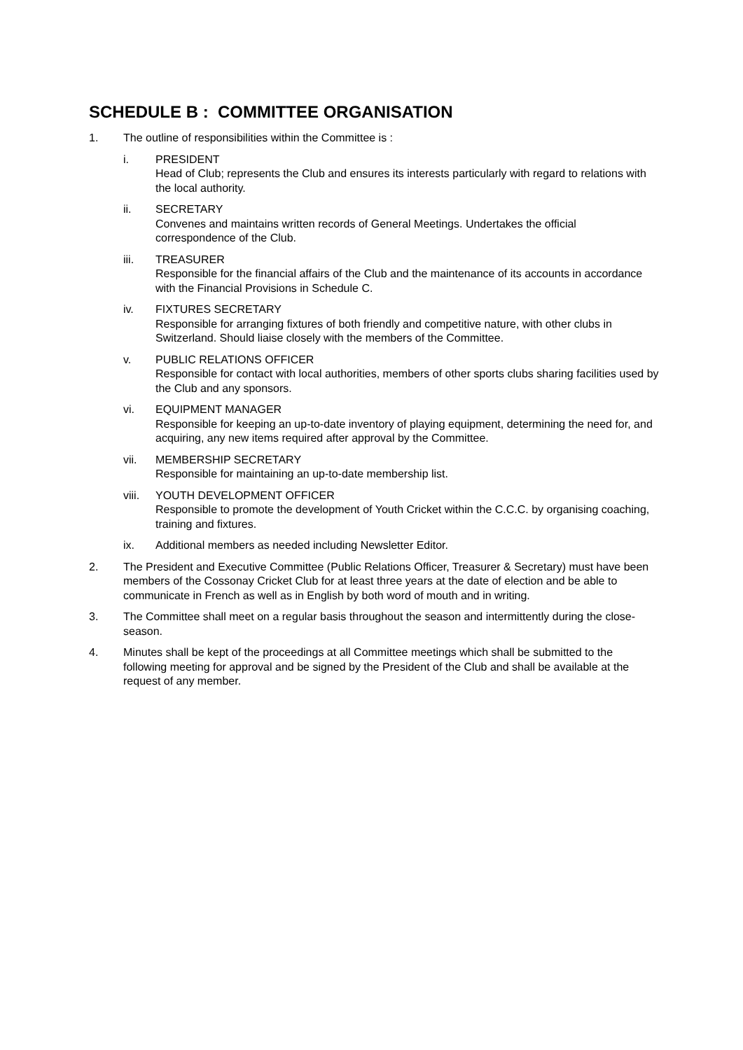SCHEDULE B : COMMITTEE ORGANISATION
1. The outline of responsibilities within the Committee is :
i. PRESIDENT
Head of Club; represents the Club and ensures its interests particularly with regard to relations with the local authority.
ii. SECRETARY
Convenes and maintains written records of General Meetings. Undertakes the official correspondence of the Club.
iii. TREASURER
Responsible for the financial affairs of the Club and the maintenance of its accounts in accordance with the Financial Provisions in Schedule C.
iv. FIXTURES SECRETARY
Responsible for arranging fixtures of both friendly and competitive nature, with other clubs in Switzerland. Should liaise closely with the members of the Committee.
v. PUBLIC RELATIONS OFFICER
Responsible for contact with local authorities, members of other sports clubs sharing facilities used by the Club and any sponsors.
vi. EQUIPMENT MANAGER
Responsible for keeping an up-to-date inventory of playing equipment, determining the need for, and acquiring, any new items required after approval by the Committee.
vii. MEMBERSHIP SECRETARY
Responsible for maintaining an up-to-date membership list.
viii.
YOUTH DEVELOPMENT OFFICER
Responsible to promote the development of Youth Cricket within the C.C.C. by organising coaching, training and fixtures.
ix. Additional members as needed including Newsletter Editor.
2. The President and Executive Committee (Public Relations Officer, Treasurer & Secretary) must have been members of the Cossonay Cricket Club for at least three years at the date of election and be able to communicate in French as well as in English by both word of mouth and in writing.
3. The Committee shall meet on a regular basis throughout the season and intermittently during the close-season.
4. Minutes shall be kept of the proceedings at all Committee meetings which shall be submitted to the following meeting for approval and be signed by the President of the Club and shall be available at the request of any member.